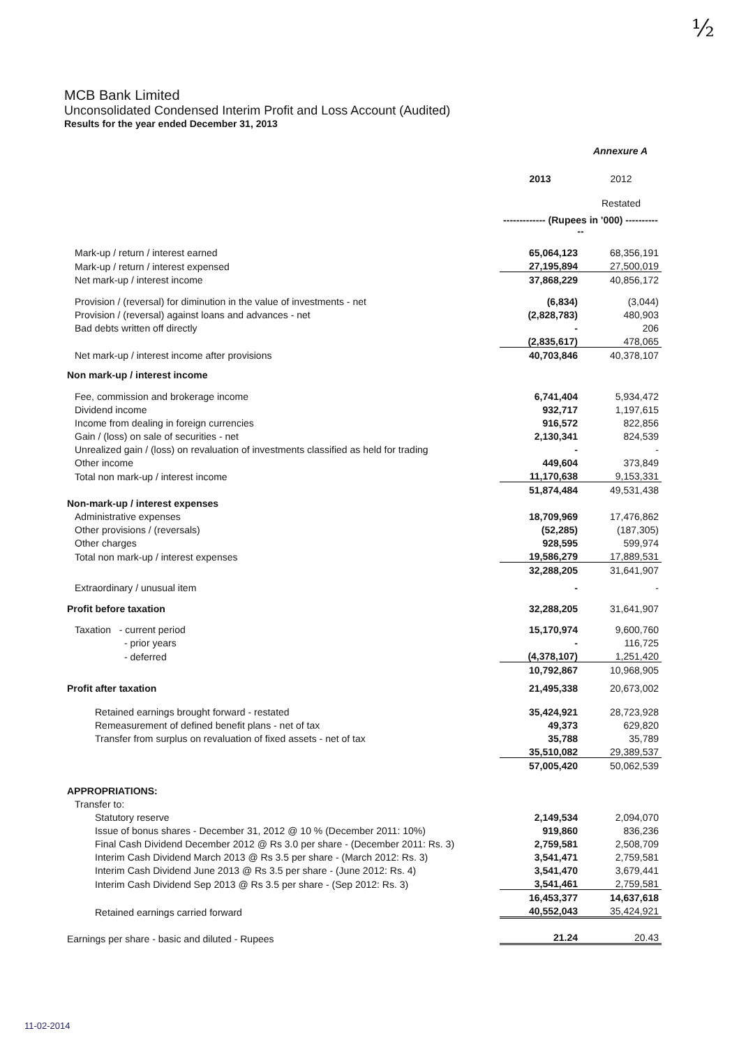½
MCB Bank Limited
Unconsolidated Condensed Interim Profit and Loss Account (Audited)
Results for the year ended December 31, 2013
| | Annexure A | |
| | 2013 | 2012 |
| | | Restated |
| | ------------- (Rupees in '000) ------------ | |
| Mark-up / return / interest earned | 65,064,123 | 68,356,191 |
| Mark-up / return / interest expensed | 27,195,894 | 27,500,019 |
| Net mark-up / interest income | 37,868,229 | 40,856,172 |
| Provision / (reversal) for diminution in the value of investments - net | (6,834) | (3,044) |
| Provision / (reversal) against loans and advances - net | (2,828,783) | 480,903 |
| Bad debts written off directly | - | 206 |
| | (2,835,617) | 478,065 |
| Net mark-up / interest income after provisions | 40,703,846 | 40,378,107 |
| Non mark-up / interest income | | |
| Fee, commission and brokerage income | 6,741,404 | 5,934,472 |
| Dividend income | 932,717 | 1,197,615 |
| Income from dealing in foreign currencies | 916,572 | 822,856 |
| Gain / (loss) on sale of securities - net | 2,130,341 | 824,539 |
| Unrealized gain / (loss) on revaluation of investments classified as held for trading | - | - |
| Other income | 449,604 | 373,849 |
| Total non mark-up / interest income | 11,170,638 | 9,153,331 |
| | 51,874,484 | 49,531,438 |
| Non-mark-up / interest expenses | | |
| Administrative expenses | 18,709,969 | 17,476,862 |
| Other provisions / (reversals) | (52,285) | (187,305) |
| Other charges | 928,595 | 599,974 |
| Total non mark-up / interest expenses | 19,586,279 | 17,889,531 |
| | 32,288,205 | 31,641,907 |
| Extraordinary / unusual item | - | - |
| Profit before taxation | 32,288,205 | 31,641,907 |
| Taxation - current period | 15,170,974 | 9,600,760 |
| - prior years | - | 116,725 |
| - deferred | (4,378,107) | 1,251,420 |
| | 10,792,867 | 10,968,905 |
| Profit after taxation | 21,495,338 | 20,673,002 |
| Retained earnings brought forward - restated | 35,424,921 | 28,723,928 |
| Remeasurement of defined benefit plans - net of tax | 49,373 | 629,820 |
| Transfer from surplus on revaluation of fixed assets - net of tax | 35,788 | 35,789 |
| | 35,510,082 | 29,389,537 |
| | 57,005,420 | 50,062,539 |
| APPROPRIATIONS: | | |
| Transfer to: | | |
| Statutory reserve | 2,149,534 | 2,094,070 |
| Issue of bonus shares - December 31, 2012 @ 10 % (December 2011: 10%) | 919,860 | 836,236 |
| Final Cash Dividend December 2012 @ Rs 3.0 per share - (December 2011: Rs. 3) | 2,759,581 | 2,508,709 |
| Interim Cash Dividend March 2013 @ Rs 3.5 per share - (March 2012: Rs. 3) | 3,541,471 | 2,759,581 |
| Interim Cash Dividend June 2013 @ Rs 3.5 per share - (June 2012: Rs. 4) | 3,541,470 | 3,679,441 |
| Interim Cash Dividend Sep 2013 @ Rs 3.5 per share - (Sep 2012: Rs. 3) | 3,541,461 | 2,759,581 |
| | 16,453,377 | 14,637,618 |
| Retained earnings carried forward | 40,552,043 | 35,424,921 |
| Earnings per share - basic and diluted - Rupees | 21.24 | 20.43 |
11-02-2014